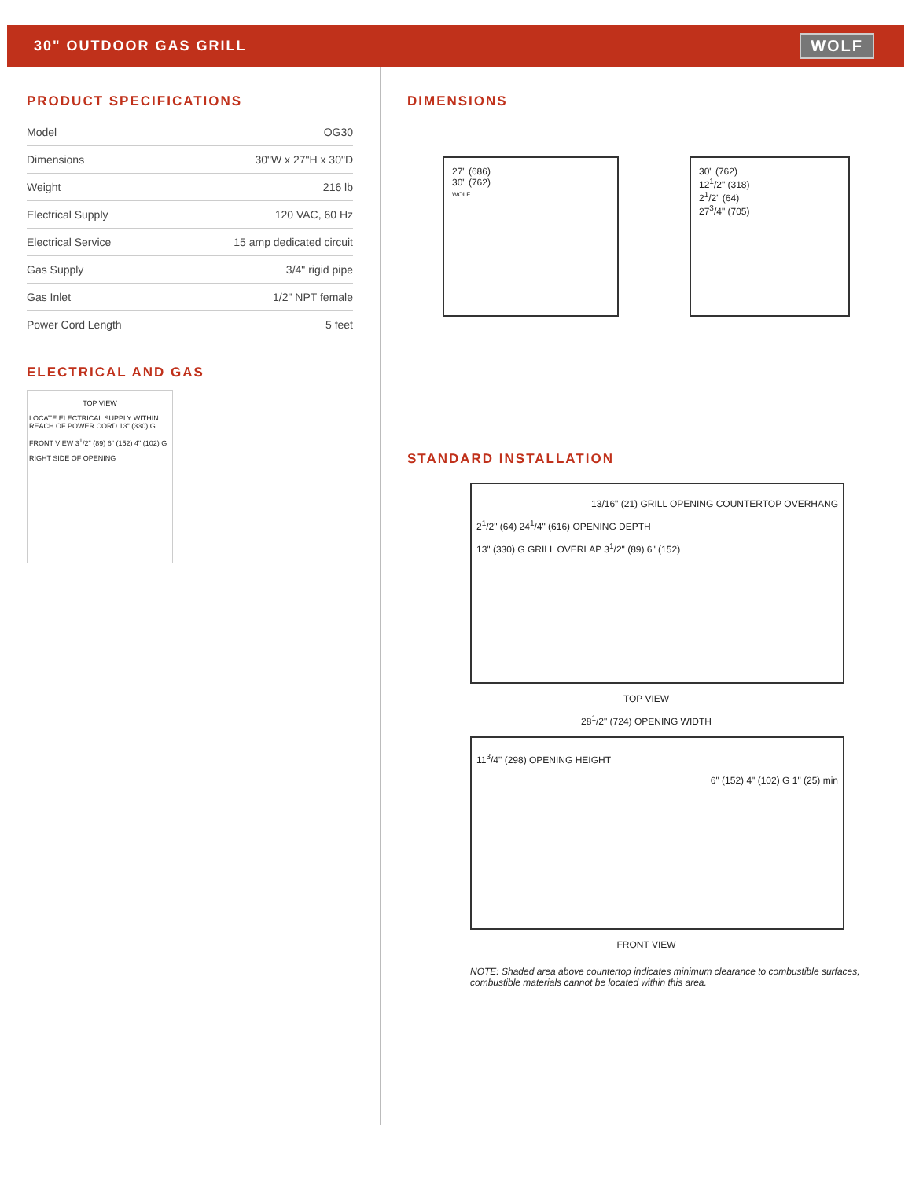30" OUTDOOR GAS GRILL
WOLF
PRODUCT SPECIFICATIONS
| Model | OG30 |
| Dimensions | 30"W x 27"H x 30"D |
| Weight | 216 lb |
| Electrical Supply | 120 VAC, 60 Hz |
| Electrical Service | 15 amp dedicated circuit |
| Gas Supply | 3/4" rigid pipe |
| Gas Inlet | 1/2" NPT female |
| Power Cord Length | 5 feet |
ELECTRICAL AND GAS
TOP VIEW
LOCATE ELECTRICAL SUPPLY WITHIN REACH OF POWER CORD 13" (330) G
FRONT VIEW 3<sup>1</sup>/2" (89) 6" (152) 4" (102) G
RIGHT SIDE OF OPENING
DIMENSIONS
27" (686)
30" (762)
WOLF
30" (762)
12<sup>1</sup>/2" (318)
2<sup>1</sup>/2" (64)
27<sup>3</sup>/4" (705)
STANDARD INSTALLATION
13/16" (21) GRILL OPENING COUNTERTOP OVERHANG
2<sup>1</sup>/2" (64) 24<sup>1</sup>/4" (616) OPENING DEPTH
13" (330) G GRILL OVERLAP 3<sup>1</sup>/2" (89) 6" (152)
TOP VIEW
28<sup>1</sup>/2" (724) OPENING WIDTH
11<sup>3</sup>/4" (298) OPENING HEIGHT
6" (152) 4" (102) G 1" (25) min
FRONT VIEW
NOTE: Shaded area above countertop indicates minimum clearance to combustible surfaces, combustible materials cannot be located within this area.